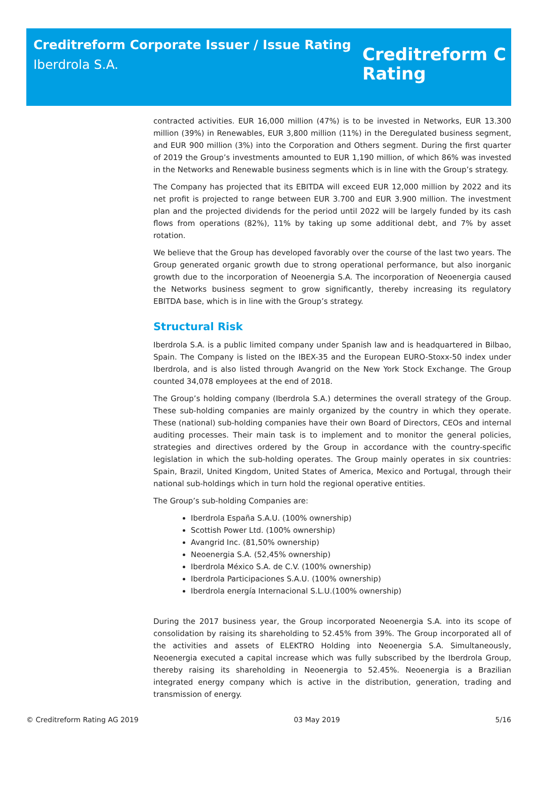Creditreform Corporate Issuer / Issue Rating
Iberdrola S.A.
Creditreform C
Rating
contracted activities. EUR 16,000 million (47%) is to be invested in Networks, EUR 13.300 million (39%) in Renewables, EUR 3,800 million (11%) in the Deregulated business segment, and EUR 900 million (3%) into the Corporation and Others segment. During the first quarter of 2019 the Group’s investments amounted to EUR 1,190 million, of which 86% was invested in the Networks and Renewable business segments which is in line with the Group’s strategy.
The Company has projected that its EBITDA will exceed EUR 12,000 million by 2022 and its net profit is projected to range between EUR 3.700 and EUR 3.900 million. The investment plan and the projected dividends for the period until 2022 will be largely funded by its cash flows from operations (82%), 11% by taking up some additional debt, and 7% by asset rotation.
We believe that the Group has developed favorably over the course of the last two years. The Group generated organic growth due to strong operational performance, but also inorganic growth due to the incorporation of Neoenergia S.A. The incorporation of Neoenergia caused the Networks business segment to grow significantly, thereby increasing its regulatory EBITDA base, which is in line with the Group’s strategy.
Structural Risk
Iberdrola S.A. is a public limited company under Spanish law and is headquartered in Bilbao, Spain. The Company is listed on the IBEX-35 and the European EURO-Stoxx-50 index under Iberdrola, and is also listed through Avangrid on the New York Stock Exchange. The Group counted 34,078 employees at the end of 2018.
The Group’s holding company (Iberdrola S.A.) determines the overall strategy of the Group. These sub-holding companies are mainly organized by the country in which they operate. These (national) sub-holding companies have their own Board of Directors, CEOs and internal auditing processes. Their main task is to implement and to monitor the general policies, strategies and directives ordered by the Group in accordance with the country-specific legislation in which the sub-holding operates. The Group mainly operates in six countries: Spain, Brazil, United Kingdom, United States of America, Mexico and Portugal, through their national sub-holdings which in turn hold the regional operative entities.
The Group’s sub-holding Companies are:
Iberdrola España S.A.U. (100% ownership)
Scottish Power Ltd. (100% ownership)
Avangrid Inc. (81,50% ownership)
Neoenergia S.A. (52,45% ownership)
Iberdrola México S.A. de C.V. (100% ownership)
Iberdrola Participaciones S.A.U. (100% ownership)
Iberdrola energía Internacional S.L.U.(100% ownership)
During the 2017 business year, the Group incorporated Neoenergia S.A. into its scope of consolidation by raising its shareholding to 52.45% from 39%. The Group incorporated all of the activities and assets of ELEKTRO Holding into Neoenergia S.A. Simultaneously, Neoenergia executed a capital increase which was fully subscribed by the Iberdrola Group, thereby raising its shareholding in Neoenergia to 52.45%. Neoenergia is a Brazilian integrated energy company which is active in the distribution, generation, trading and transmission of energy.
© Creditreform Rating AG 2019 03 May 2019 5/16